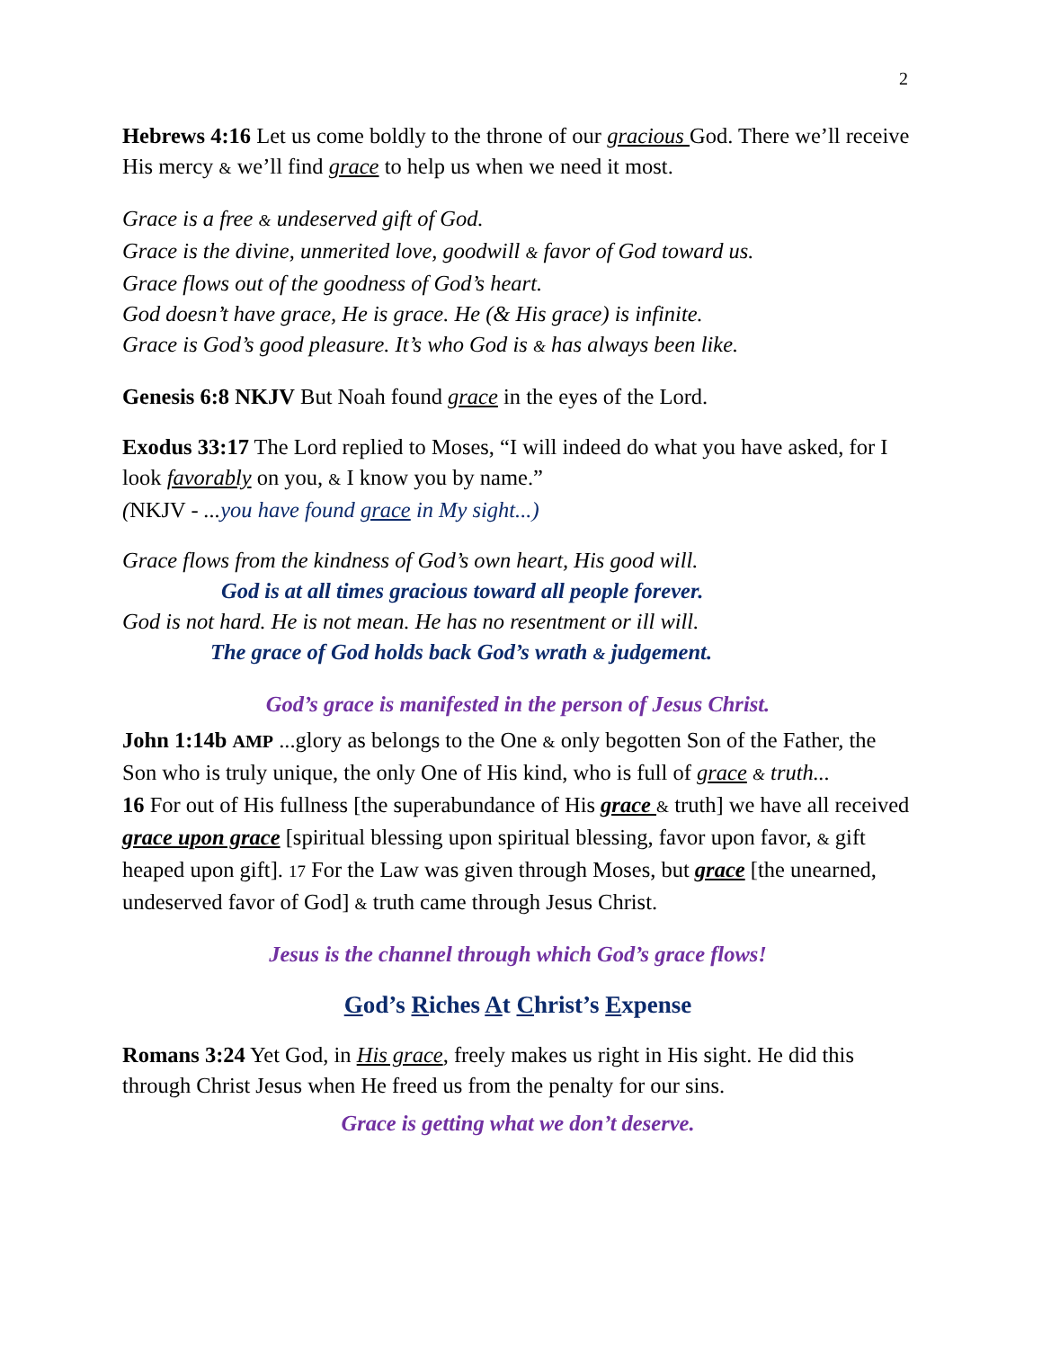2
Hebrews 4:16 Let us come boldly to the throne of our gracious God. There we’ll receive His mercy & we’ll find grace to help us when we need it most.
Grace is a free & undeserved gift of God.
Grace is the divine, unmerited love, goodwill & favor of God toward us.
Grace flows out of the goodness of God’s heart.
God doesn’t have grace, He is grace. He (& His grace) is infinite.
Grace is God’s good pleasure. It’s who God is & has always been like.
Genesis 6:8 NKJV But Noah found grace in the eyes of the Lord.
Exodus 33:17 The Lord replied to Moses, “I will indeed do what you have asked, for I look favorably on you, & I know you by name.”
(NKJV - ...you have found grace in My sight...)
Grace flows from the kindness of God’s own heart, His good will.
God is at all times gracious toward all people forever.
God is not hard. He is not mean. He has no resentment or ill will.
The grace of God holds back God’s wrath & judgement.
God’s grace is manifested in the person of Jesus Christ.
John 1:14b AMP ...glory as belongs to the One & only begotten Son of the Father, the Son who is truly unique, the only One of His kind, who is full of grace & truth...
16 For out of His fullness [the superabundance of His grace & truth] we have all received grace upon grace [spiritual blessing upon spiritual blessing, favor upon favor, & gift heaped upon gift]. 17 For the Law was given through Moses, but grace [the unearned, undeserved favor of God] & truth came through Jesus Christ.
Jesus is the channel through which God’s grace flows!
God’s Riches At Christ’s Expense
Romans 3:24 Yet God, in His grace, freely makes us right in His sight. He did this through Christ Jesus when He freed us from the penalty for our sins.
Grace is getting what we don’t deserve.